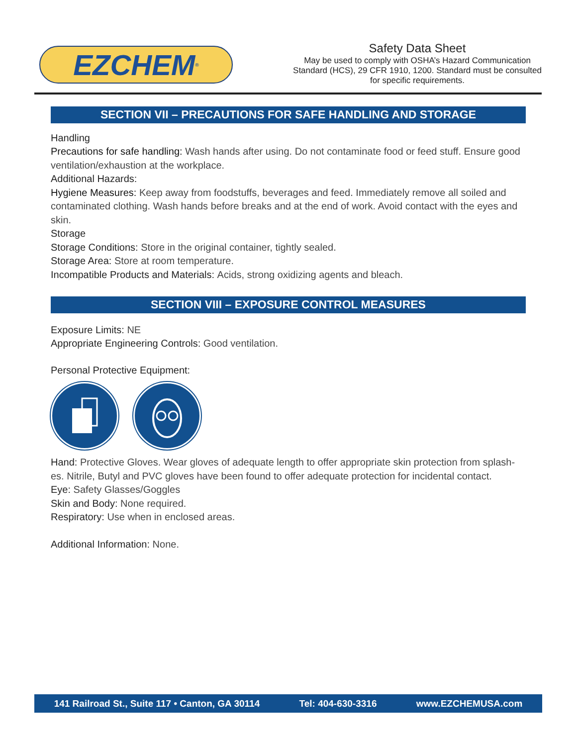EZCHEM<sup>®</sup>
Safety Data Sheet
May be used to comply with OSHA’s Hazard Communication Standard (HCS), 29 CFR 1910, 1200. Standard must be consulted for specific requirements.
SECTION VII – PRECAUTIONS FOR SAFE HANDLING AND STORAGE
Handling
Precautions for safe handling: Wash hands after using. Do not contaminate food or feed stuff. Ensure good ventilation/exhaustion at the workplace.
Additional Hazards:
Hygiene Measures: Keep away from foodstuffs, beverages and feed. Immediately remove all soiled and contaminated clothing. Wash hands before breaks and at the end of work. Avoid contact with the eyes and skin.
Storage
Storage Conditions: Store in the original container, tightly sealed.
Storage Area: Store at room temperature.
Incompatible Products and Materials: Acids, strong oxidizing agents and bleach.
SECTION VIII – EXPOSURE CONTROL MEASURES
Exposure Limits: NE
Appropriate Engineering Controls: Good ventilation.
Personal Protective Equipment:
Hand: Protective Gloves. Wear gloves of adequate length to offer appropriate skin protection from splash-es. Nitrile, Butyl and PVC gloves have been found to offer adequate protection for incidental contact.
Eye: Safety Glasses/Goggles
Skin and Body: None required.
Respiratory: Use when in enclosed areas.
Additional Information: None.
141 Railroad St., Suite 117 • Canton, GA 30114 Tel: 404-630-3316 www.EZCHEMUSA.com